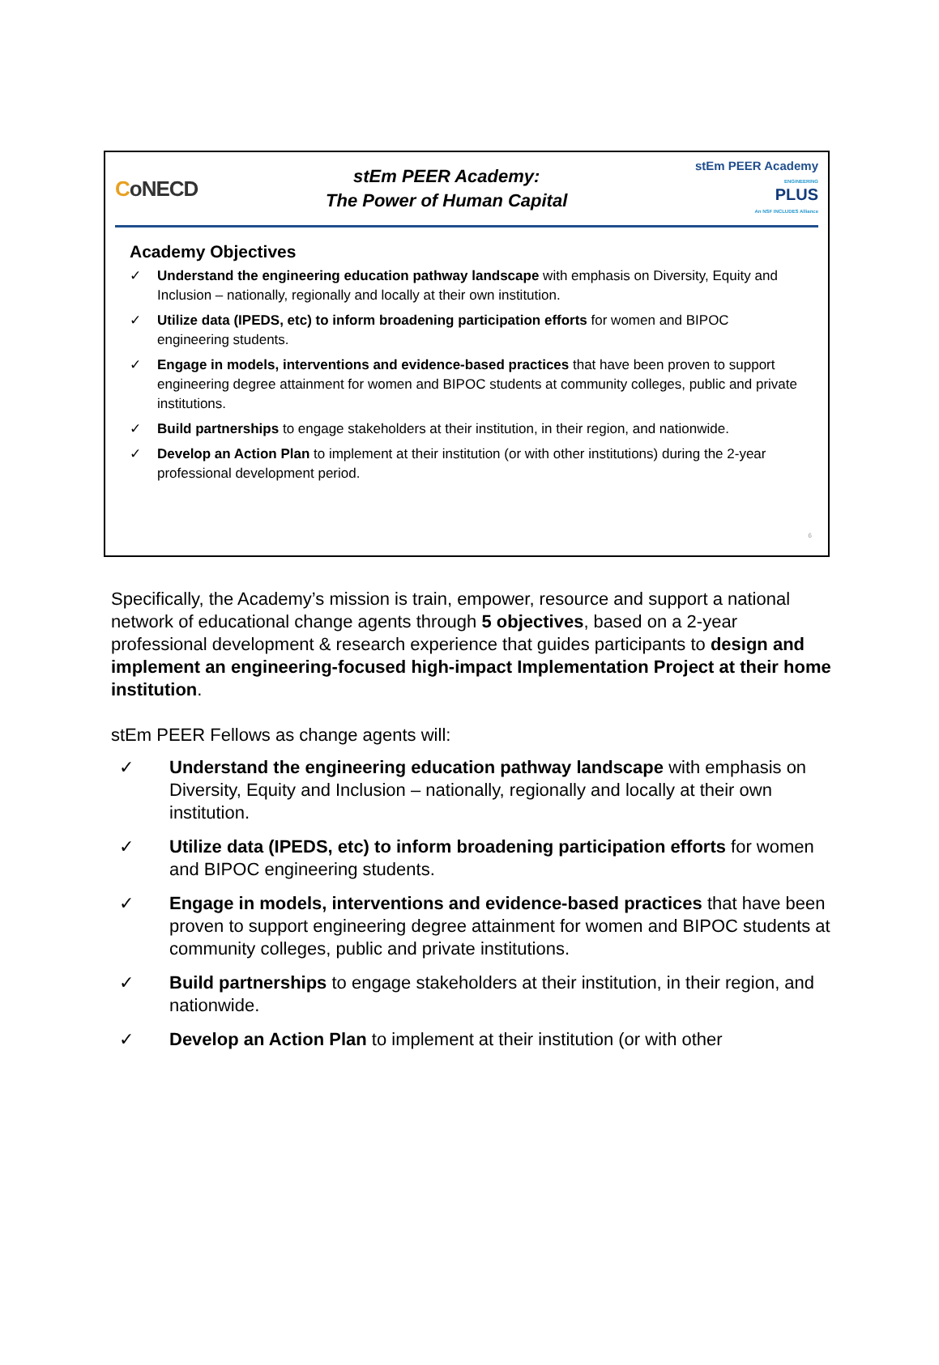CoNECD
stEm PEER Academy:
The Power of Human Capital
stEm PEER Academy
ENGINEERING
PLUS
An NSF INCLUDES Alliance
Academy Objectives
✓ Understand the engineering education pathway landscape with emphasis on Diversity, Equity and Inclusion – nationally, regionally and locally at their own institution.
✓ Utilize data (IPEDS, etc) to inform broadening participation efforts for women and BIPOC engineering students.
✓ Engage in models, interventions and evidence-based practices that have been proven to support engineering degree attainment for women and BIPOC students at community colleges, public and private institutions.
✓ Build partnerships to engage stakeholders at their institution, in their region, and nationwide.
✓ Develop an Action Plan to implement at their institution (or with other institutions) during the 2-year professional development period.
6
Specifically, the Academy’s mission is train, empower, resource and support a national network of educational change agents through 5 objectives, based on a 2-year professional development & research experience that guides participants to design and implement an engineering-focused high-impact Implementation Project at their home institution.
stEm PEER Fellows as change agents will:
✓ Understand the engineering education pathway landscape with emphasis on Diversity, Equity and Inclusion – nationally, regionally and locally at their own institution.
✓ Utilize data (IPEDS, etc) to inform broadening participation efforts for women and BIPOC engineering students.
✓ Engage in models, interventions and evidence-based practices that have been proven to support engineering degree attainment for women and BIPOC students at community colleges, public and private institutions.
✓ Build partnerships to engage stakeholders at their institution, in their region, and nationwide.
✓ Develop an Action Plan to implement at their institution (or with other